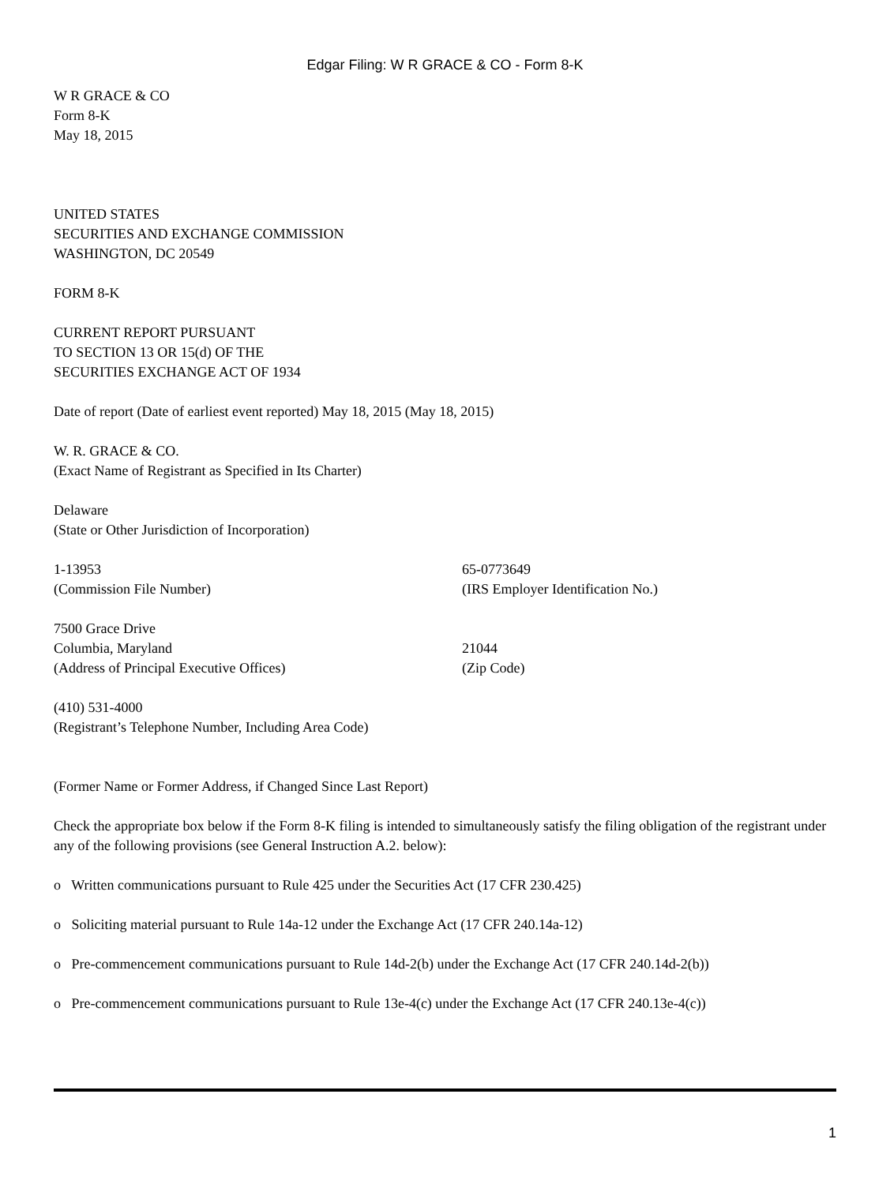Edgar Filing: W R GRACE & CO - Form 8-K
W R GRACE & CO
Form 8-K
May 18, 2015
UNITED STATES
SECURITIES AND EXCHANGE COMMISSION
WASHINGTON, DC 20549
FORM 8-K
CURRENT REPORT PURSUANT
TO SECTION 13 OR 15(d) OF THE
SECURITIES EXCHANGE ACT OF 1934
Date of report (Date of earliest event reported) May 18, 2015 (May 18, 2015)
W. R. GRACE & CO.
(Exact Name of Registrant as Specified in Its Charter)
Delaware
(State or Other Jurisdiction of Incorporation)
1-13953
(Commission File Number) 65-0773649
(IRS Employer Identification No.)
7500 Grace Drive
Columbia, Maryland
(Address of Principal Executive Offices)
21044
(Zip Code)
(410) 531-4000
(Registrant’s Telephone Number, Including Area Code)
(Former Name or Former Address, if Changed Since Last Report)
Check the appropriate box below if the Form 8-K filing is intended to simultaneously satisfy the filing obligation of the registrant under any of the following provisions (see General Instruction A.2. below):
o Written communications pursuant to Rule 425 under the Securities Act (17 CFR 230.425)
o Soliciting material pursuant to Rule 14a-12 under the Exchange Act (17 CFR 240.14a-12)
o Pre-commencement communications pursuant to Rule 14d-2(b) under the Exchange Act (17 CFR 240.14d-2(b))
o Pre-commencement communications pursuant to Rule 13e-4(c) under the Exchange Act (17 CFR 240.13e-4(c))
1